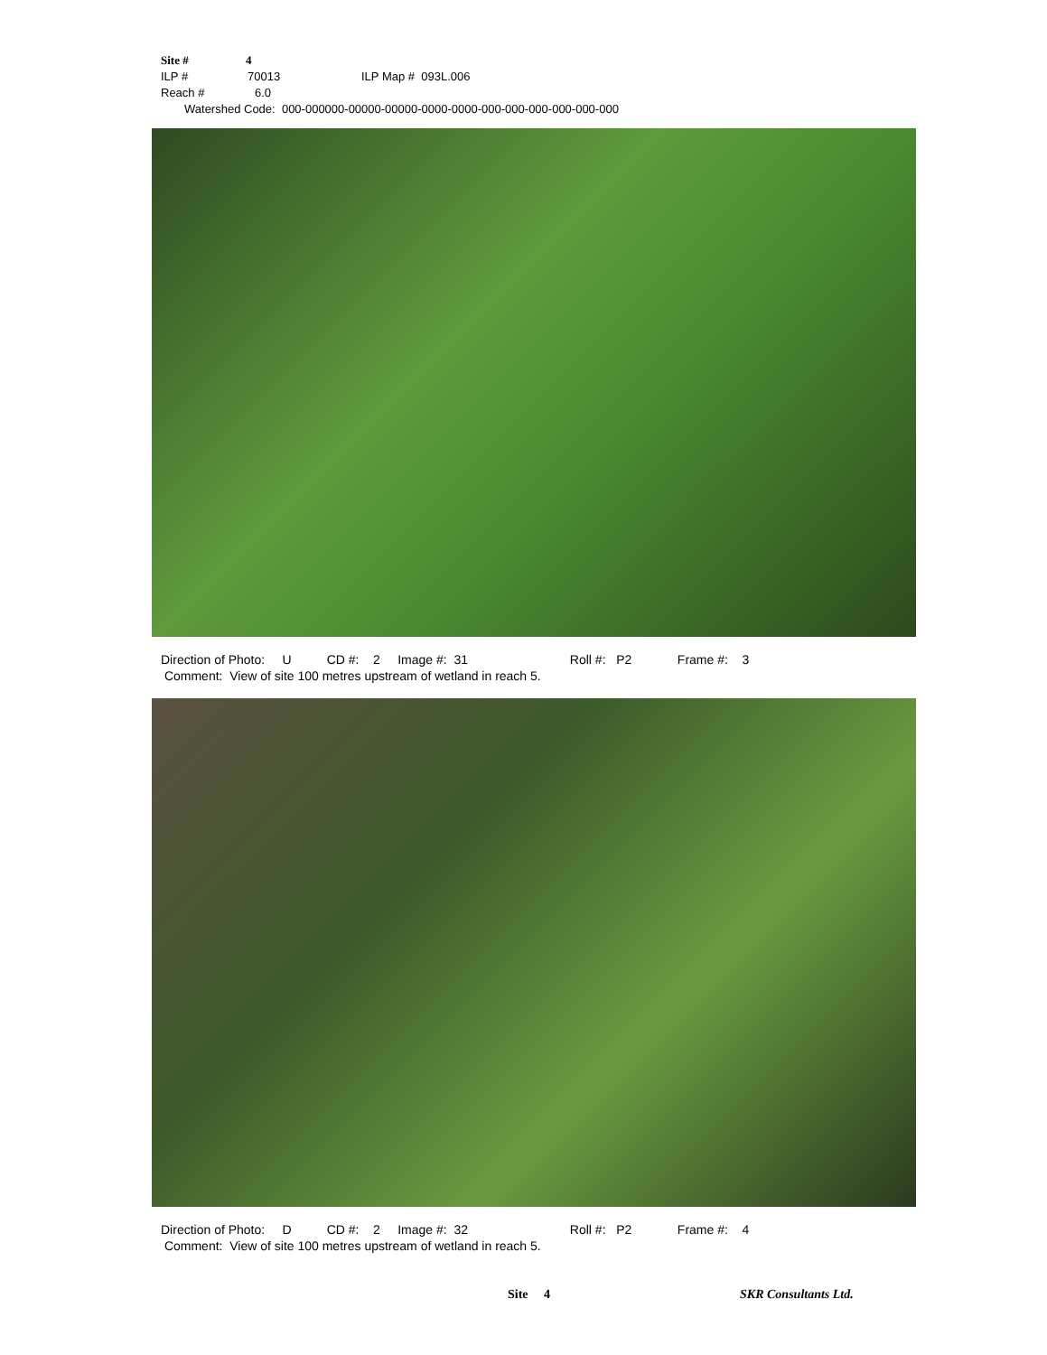Site # 4
ILP # 70013 ILP Map # 093L.006
Reach # 6.0
Watershed Code: 000-000000-00000-00000-0000-0000-000-000-000-000-000-000
Direction of Photo: U CD #: 2 Image #: 31 Roll #: P2 Frame #: 3
Comment: View of site 100 metres upstream of wetland in reach 5.
Direction of Photo: D CD #: 2 Image #: 32 Roll #: P2 Frame #: 4
Comment: View of site 100 metres upstream of wetland in reach 5.
Site 4 SKR Consultants Ltd.